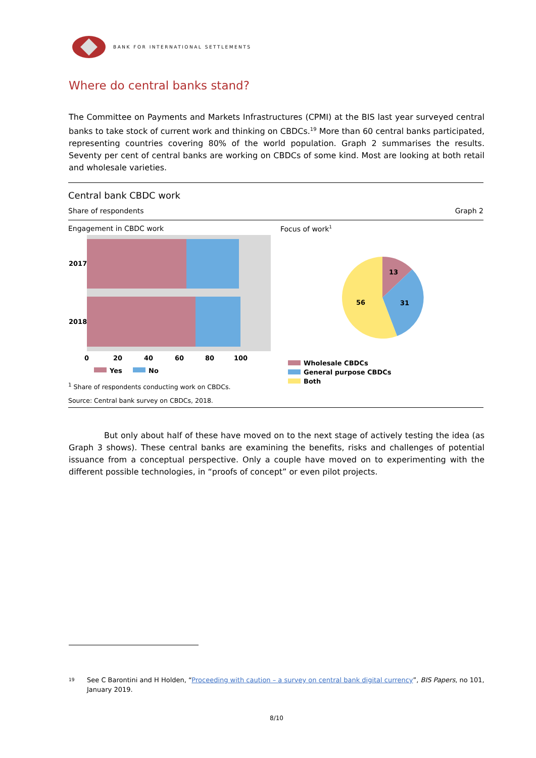BANK FOR INTERNATIONAL SETTLEMENTS
Where do central banks stand?
The Committee on Payments and Markets Infrastructures (CPMI) at the BIS last year surveyed central banks to take stock of current work and thinking on CBDCs.<sup>19</sup> More than 60 central banks participated, representing countries covering 80% of the world population. Graph 2 summarises the results. Seventy per cent of central banks are working on CBDCs of some kind. Most are looking at both retail and wholesale varieties.
Central bank CBDC work
Share of respondents Graph 2
Engagement in CBDC work
2017
2018
0
20
40
60
80
100
Yes
No
Focus of work<sup>1</sup>
13
31
56
Wholesale CBDCs
General purpose CBDCs
Both
<sup>1</sup> Share of respondents conducting work on CBDCs.
Source: Central bank survey on CBDCs, 2018.
But only about half of these have moved on to the next stage of actively testing the idea (as Graph 3 shows). These central banks are examining the benefits, risks and challenges of potential issuance from a conceptual perspective. Only a couple have moved on to experimenting with the different possible technologies, in “proofs of concept” or even pilot projects.
19 See C Barontini and H Holden, “Proceeding with caution – a survey on central bank digital currency”, BIS Papers, no 101, January 2019.
8/10